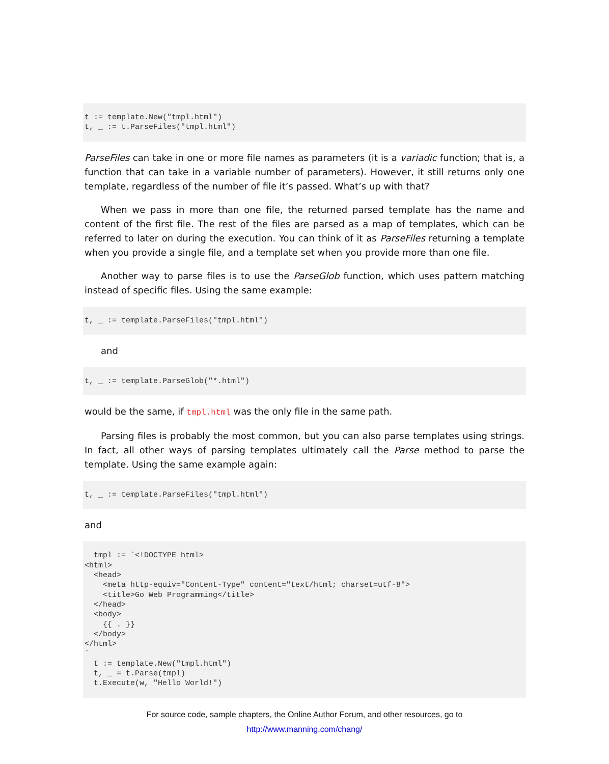t := template.New("tmpl.html")
t, _ := t.ParseFiles("tmpl.html")
ParseFiles can take in one or more file names as parameters (it is a variadic function; that is, a function that can take in a variable number of parameters). However, it still returns only one template, regardless of the number of file it’s passed. What’s up with that?
When we pass in more than one file, the returned parsed template has the name and content of the first file. The rest of the files are parsed as a map of templates, which can be referred to later on during the execution. You can think of it as ParseFiles returning a template when you provide a single file, and a template set when you provide more than one file.
Another way to parse files is to use the ParseGlob function, which uses pattern matching instead of specific files. Using the same example:
t, _ := template.ParseFiles("tmpl.html")
and
t, _ := template.ParseGlob("*.html")
would be the same, if tmpl.html was the only file in the same path.
Parsing files is probably the most common, but you can also parse templates using strings. In fact, all other ways of parsing templates ultimately call the Parse method to parse the template. Using the same example again:
t, _ := template.ParseFiles("tmpl.html")
and
  tmpl := `<!DOCTYPE html>
<html>
  <head>
    <meta http-equiv="Content-Type" content="text/html; charset=utf-8">
    <title>Go Web Programming</title>
  </head>
  <body>
    {{ . }}
  </body>
</html>
`
  t := template.New("tmpl.html")
  t, _ = t.Parse(tmpl)
  t.Execute(w, "Hello World!")
For source code, sample chapters, the Online Author Forum, and other resources, go to
http://www.manning.com/chang/